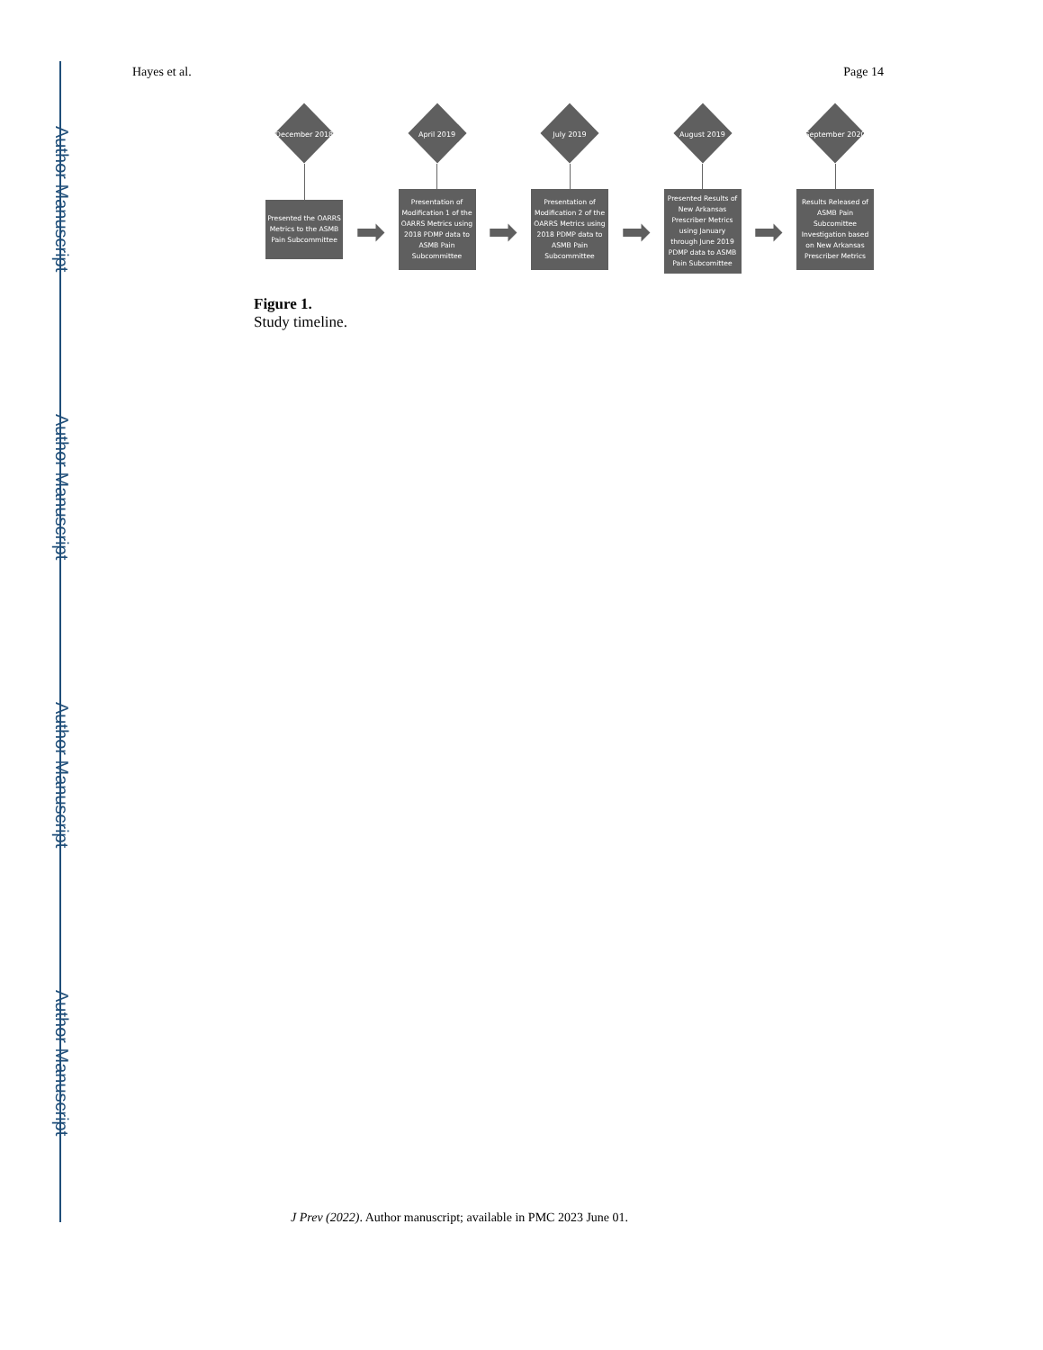Author Manuscript
Author Manuscript
Author Manuscript
Author Manuscript
Hayes et al. Page 14
December 2018
Presented the OARRS Metrics to the ASMB Pain Subcommittee
➡
April 2019
Presentation of Modification 1 of the OARRS Metrics using 2018 PDMP data to ASMB Pain Subcommittee
➡
July 2019
Presentation of Modification 2 of the OARRS Metrics using 2018 PDMP data to ASMB Pain Subcommittee
➡
August 2019
Presented Results of New Arkansas Prescriber Metrics using January through June 2019 PDMP data to ASMB Pain Subcomittee
➡
September 2020
Results Released of ASMB Pain Subcomittee Investigation based on New Arkansas Prescriber Metrics
Figure 1.
Study timeline.
J Prev (2022). Author manuscript; available in PMC 2023 June 01.